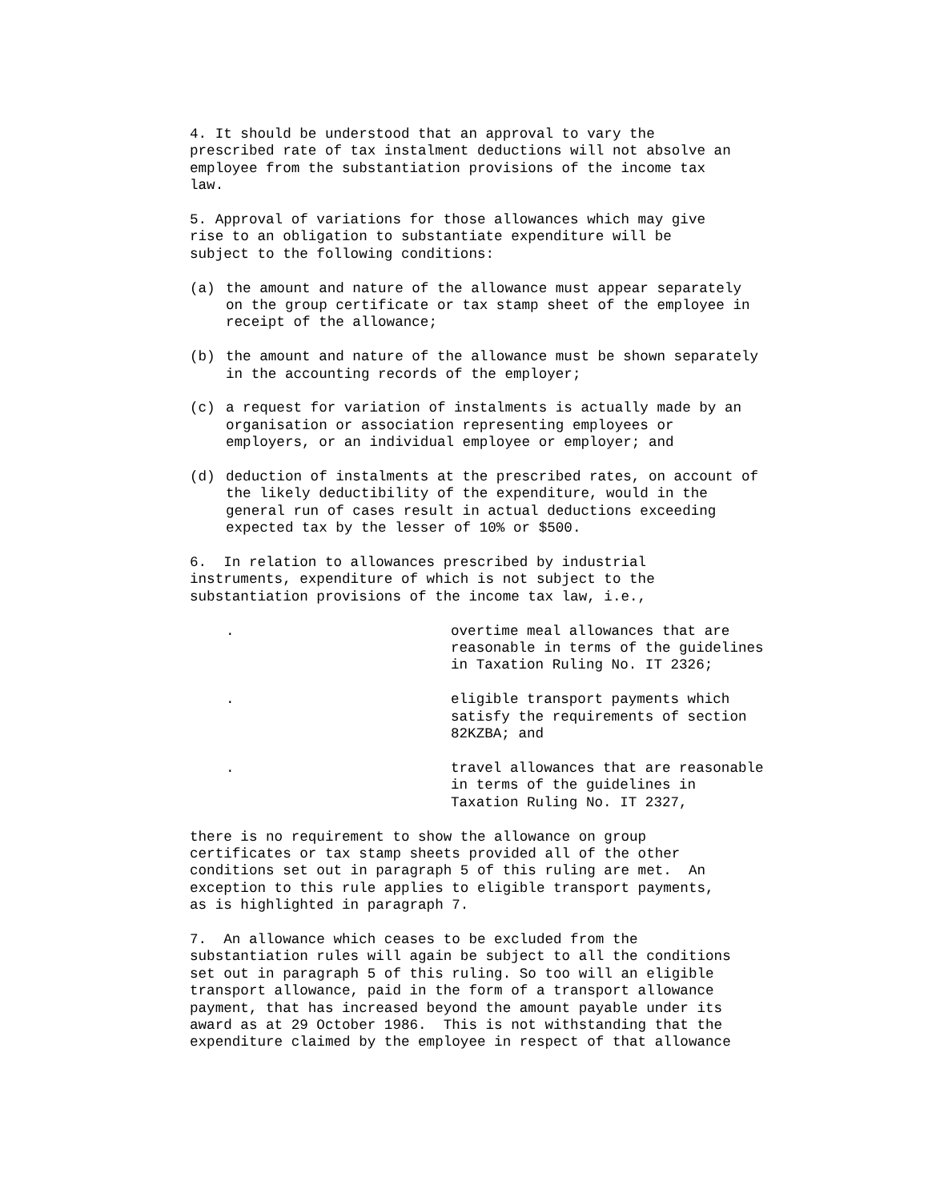4. It should be understood that an approval to vary the prescribed rate of tax instalment deductions will not absolve an employee from the substantiation provisions of the income tax law.
5. Approval of variations for those allowances which may give rise to an obligation to substantiate expenditure will be subject to the following conditions:
(a) the amount and nature of the allowance must appear separately on the group certificate or tax stamp sheet of the employee in receipt of the allowance;
(b) the amount and nature of the allowance must be shown separately in the accounting records of the employer;
(c) a request for variation of instalments is actually made by an organisation or association representing employees or employers, or an individual employee or employer; and
(d) deduction of instalments at the prescribed rates, on account of the likely deductibility of the expenditure, would in the general run of cases result in actual deductions exceeding expected tax by the lesser of 10% or $500.
6. In relation to allowances prescribed by industrial instruments, expenditure of which is not subject to the substantiation provisions of the income tax law, i.e.,
. overtime meal allowances that are reasonable in terms of the guidelines in Taxation Ruling No. IT 2326;
. eligible transport payments which satisfy the requirements of section 82KZBA; and
. travel allowances that are reasonable in terms of the guidelines in Taxation Ruling No. IT 2327,
there is no requirement to show the allowance on group certificates or tax stamp sheets provided all of the other conditions set out in paragraph 5 of this ruling are met. An exception to this rule applies to eligible transport payments, as is highlighted in paragraph 7.
7. An allowance which ceases to be excluded from the substantiation rules will again be subject to all the conditions set out in paragraph 5 of this ruling. So too will an eligible transport allowance, paid in the form of a transport allowance payment, that has increased beyond the amount payable under its award as at 29 October 1986. This is not withstanding that the expenditure claimed by the employee in respect of that allowance